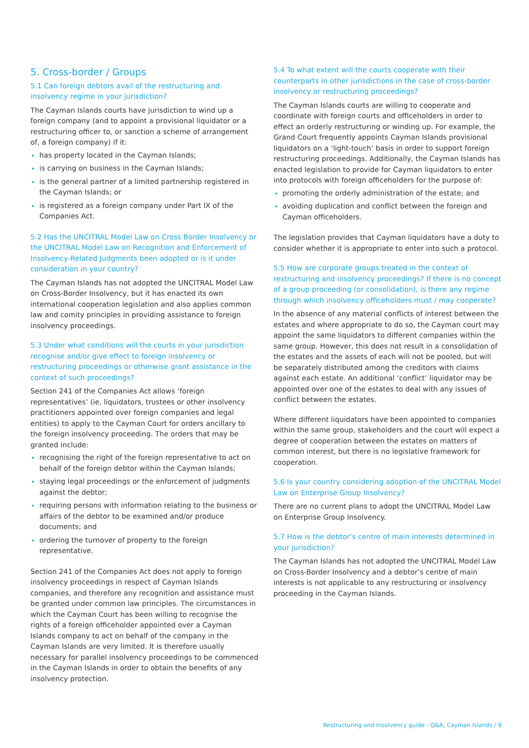5. Cross-border / Groups
5.1 Can foreign debtors avail of the restructuring and insolvency regime in your jurisdiction?
The Cayman Islands courts have jurisdiction to wind up a foreign company (and to appoint a provisional liquidator or a restructuring officer to, or sanction a scheme of arrangement of, a foreign company) if it:
has property located in the Cayman Islands;
is carrying on business in the Cayman Islands;
is the general partner of a limited partnership registered in the Cayman Islands; or
is registered as a foreign company under Part IX of the Companies Act.
5.2 Has the UNCITRAL Model Law on Cross Border Insolvency or the UNCITRAL Model Law on Recognition and Enforcement of Insolvency-Related Judgments been adopted or is it under consideration in your country?
The Cayman Islands has not adopted the UNCITRAL Model Law on Cross-Border Insolvency, but it has enacted its own international cooperation legislation and also applies common law and comity principles in providing assistance to foreign insolvency proceedings.
5.3 Under what conditions will the courts in your jurisdiction recognise and/or give effect to foreign insolvency or restructuring proceedings or otherwise grant assistance in the context of such proceedings?
Section 241 of the Companies Act allows ‘foreign representatives’ (ie, liquidators, trustees or other insolvency practitioners appointed over foreign companies and legal entities) to apply to the Cayman Court for orders ancillary to the foreign insolvency proceeding. The orders that may be granted include:
recognising the right of the foreign representative to act on behalf of the foreign debtor within the Cayman Islands;
staying legal proceedings or the enforcement of judgments against the debtor;
requiring persons with information relating to the business or affairs of the debtor to be examined and/or produce documents; and
ordering the turnover of property to the foreign representative.
Section 241 of the Companies Act does not apply to foreign insolvency proceedings in respect of Cayman Islands companies, and therefore any recognition and assistance must be granted under common law principles. The circumstances in which the Cayman Court has been willing to recognise the rights of a foreign officeholder appointed over a Cayman Islands company to act on behalf of the company in the Cayman Islands are very limited. It is therefore usually necessary for parallel insolvency proceedings to be commenced in the Cayman Islands in order to obtain the benefits of any insolvency protection.
5.4 To what extent will the courts cooperate with their counterparts in other jurisdictions in the case of cross-border insolvency or restructuring proceedings?
The Cayman Islands courts are willing to cooperate and coordinate with foreign courts and officeholders in order to effect an orderly restructuring or winding up. For example, the Grand Court frequently appoints Cayman Islands provisional liquidators on a ‘light-touch’ basis in order to support foreign restructuring proceedings. Additionally, the Cayman Islands has enacted legislation to provide for Cayman liquidators to enter into protocols with foreign officeholders for the purpose of:
promoting the orderly administration of the estate; and
avoiding duplication and conflict between the foreign and Cayman officeholders.
The legislation provides that Cayman liquidators have a duty to consider whether it is appropriate to enter into such a protocol.
5.5 How are corporate groups treated in the context of restructuring and insolvency proceedings? If there is no concept of a group proceeding (or consolidation), is there any regime through which insolvency officeholders must / may cooperate?
In the absence of any material conflicts of interest between the estates and where appropriate to do so, the Cayman court may appoint the same liquidators to different companies within the same group. However, this does not result in a consolidation of the estates and the assets of each will not be pooled, but will be separately distributed among the creditors with claims against each estate. An additional ‘conflict’ liquidator may be appointed over one of the estates to deal with any issues of conflict between the estates.
Where different liquidators have been appointed to companies within the same group, stakeholders and the court will expect a degree of cooperation between the estates on matters of common interest, but there is no legislative framework for cooperation.
5.6 Is your country considering adoption of the UNCITRAL Model Law on Enterprise Group Insolvency?
There are no current plans to adopt the UNCITRAL Model Law on Enterprise Group Insolvency.
5.7 How is the debtor’s centre of main interests determined in your jurisdiction?
The Cayman Islands has not adopted the UNCITRAL Model Law on Cross-Border Insolvency and a debtor’s centre of main interests is not applicable to any restructuring or insolvency proceeding in the Cayman Islands.
Restructuring and Insolvency guide - Q&A, Cayman Islands / 9